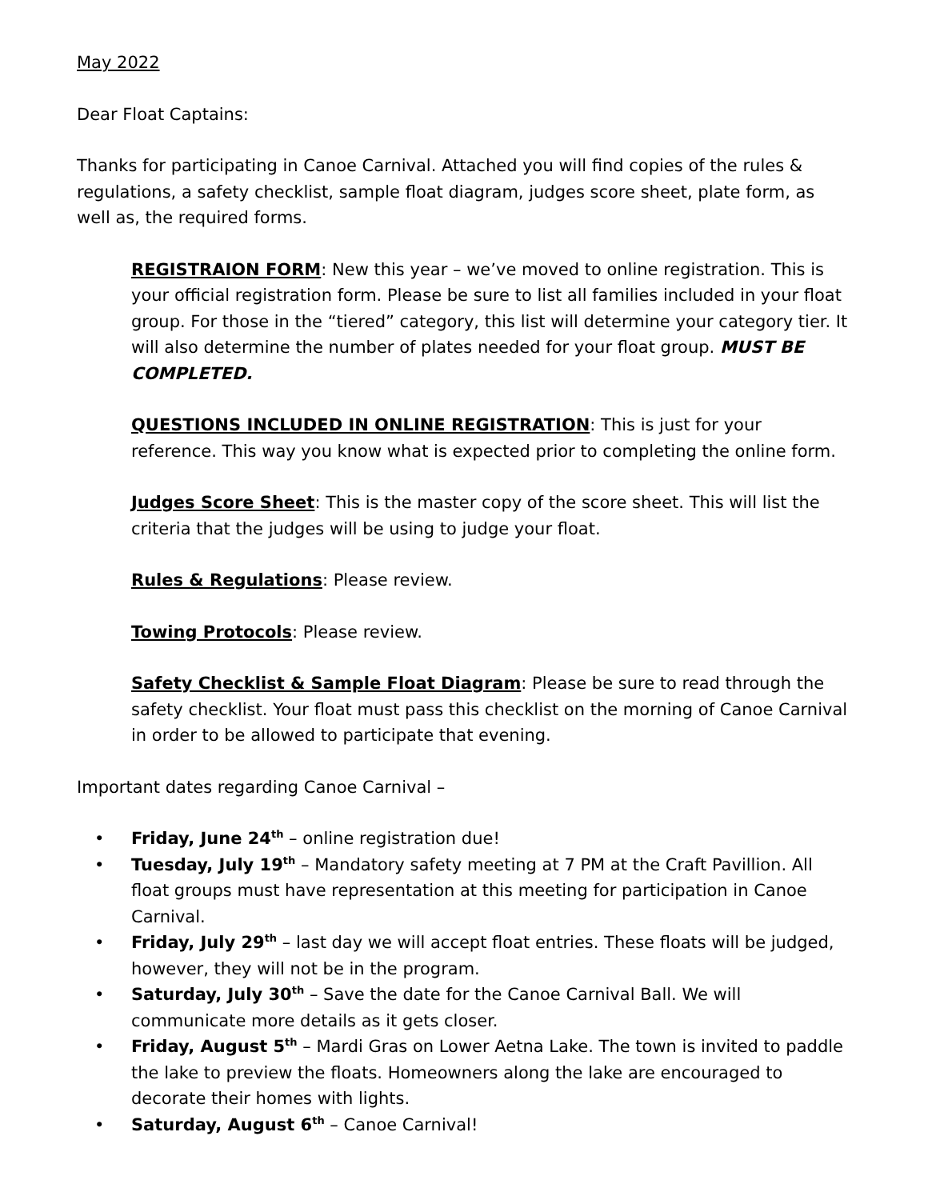May 2022
Dear Float Captains:
Thanks for participating in Canoe Carnival. Attached you will find copies of the rules & regulations, a safety checklist, sample float diagram, judges score sheet, plate form, as well as, the required forms.
REGISTRAION FORM: New this year – we’ve moved to online registration. This is your official registration form. Please be sure to list all families included in your float group. For those in the “tiered” category, this list will determine your category tier. It will also determine the number of plates needed for your float group. MUST BE COMPLETED.
QUESTIONS INCLUDED IN ONLINE REGISTRATION: This is just for your reference. This way you know what is expected prior to completing the online form.
Judges Score Sheet: This is the master copy of the score sheet. This will list the criteria that the judges will be using to judge your float.
Rules & Regulations: Please review.
Towing Protocols: Please review.
Safety Checklist & Sample Float Diagram: Please be sure to read through the safety checklist. Your float must pass this checklist on the morning of Canoe Carnival in order to be allowed to participate that evening.
Important dates regarding Canoe Carnival –
• Friday, June 24<sup>th</sup> – online registration due!
• Tuesday, July 19<sup>th</sup> – Mandatory safety meeting at 7 PM at the Craft Pavillion. All float groups must have representation at this meeting for participation in Canoe Carnival.
• Friday, July 29<sup>th</sup> – last day we will accept float entries. These floats will be judged, however, they will not be in the program.
• Saturday, July 30<sup>th</sup> – Save the date for the Canoe Carnival Ball. We will communicate more details as it gets closer.
• Friday, August 5<sup>th</sup> – Mardi Gras on Lower Aetna Lake. The town is invited to paddle the lake to preview the floats. Homeowners along the lake are encouraged to decorate their homes with lights.
• Saturday, August 6<sup>th</sup> – Canoe Carnival!